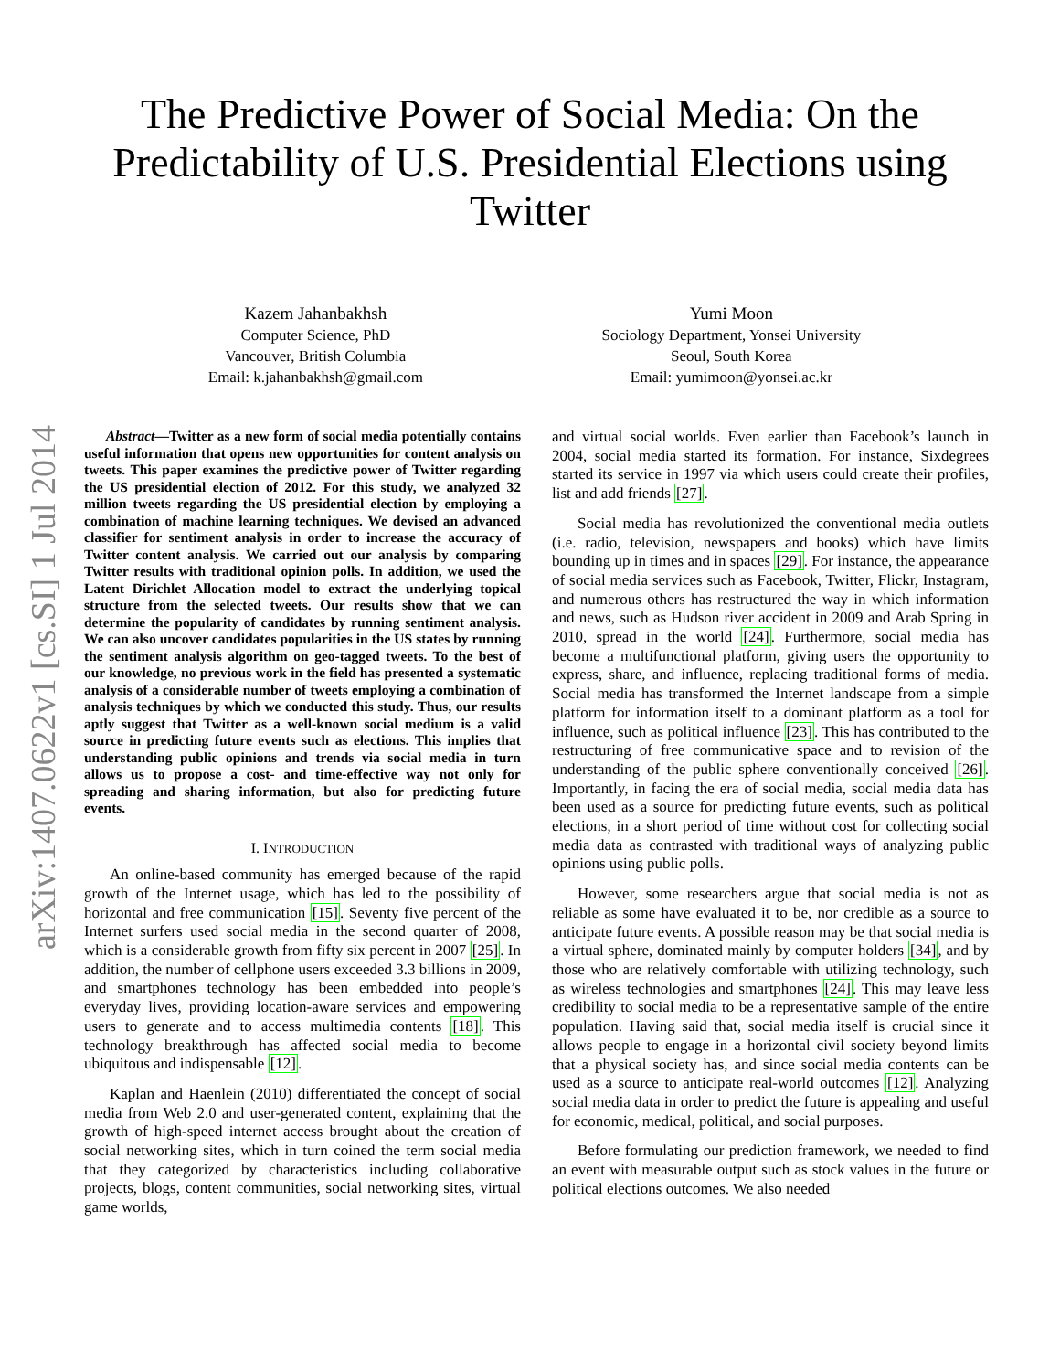arXiv:1407.0622v1 [cs.SI] 1 Jul 2014
The Predictive Power of Social Media: On the Predictability of U.S. Presidential Elections using Twitter
Kazem Jahanbakhsh
Computer Science, PhD
Vancouver, British Columbia
Email: k.jahanbakhsh@gmail.com
Yumi Moon
Sociology Department, Yonsei University
Seoul, South Korea
Email: yumimoon@yonsei.ac.kr
Abstract—Twitter as a new form of social media potentially contains useful information that opens new opportunities for content analysis on tweets. This paper examines the predictive power of Twitter regarding the US presidential election of 2012. For this study, we analyzed 32 million tweets regarding the US presidential election by employing a combination of machine learning techniques. We devised an advanced classifier for sentiment analysis in order to increase the accuracy of Twitter content analysis. We carried out our analysis by comparing Twitter results with traditional opinion polls. In addition, we used the Latent Dirichlet Allocation model to extract the underlying topical structure from the selected tweets. Our results show that we can determine the popularity of candidates by running sentiment analysis. We can also uncover candidates popularities in the US states by running the sentiment analysis algorithm on geo-tagged tweets. To the best of our knowledge, no previous work in the field has presented a systematic analysis of a considerable number of tweets employing a combination of analysis techniques by which we conducted this study. Thus, our results aptly suggest that Twitter as a well-known social medium is a valid source in predicting future events such as elections. This implies that understanding public opinions and trends via social media in turn allows us to propose a cost- and time-effective way not only for spreading and sharing information, but also for predicting future events.
I. INTRODUCTION
An online-based community has emerged because of the rapid growth of the Internet usage, which has led to the possibility of horizontal and free communication [15]. Seventy five percent of the Internet surfers used social media in the second quarter of 2008, which is a considerable growth from fifty six percent in 2007 [25]. In addition, the number of cellphone users exceeded 3.3 billions in 2009, and smartphones technology has been embedded into people’s everyday lives, providing location-aware services and empowering users to generate and to access multimedia contents [18]. This technology breakthrough has affected social media to become ubiquitous and indispensable [12].
Kaplan and Haenlein (2010) differentiated the concept of social media from Web 2.0 and user-generated content, explaining that the growth of high-speed internet access brought about the creation of social networking sites, which in turn coined the term social media that they categorized by characteristics including collaborative projects, blogs, content communities, social networking sites, virtual game worlds,
and virtual social worlds. Even earlier than Facebook’s launch in 2004, social media started its formation. For instance, Sixdegrees started its service in 1997 via which users could create their profiles, list and add friends [27].
Social media has revolutionized the conventional media outlets (i.e. radio, television, newspapers and books) which have limits bounding up in times and in spaces [29]. For instance, the appearance of social media services such as Facebook, Twitter, Flickr, Instagram, and numerous others has restructured the way in which information and news, such as Hudson river accident in 2009 and Arab Spring in 2010, spread in the world [24]. Furthermore, social media has become a multifunctional platform, giving users the opportunity to express, share, and influence, replacing traditional forms of media. Social media has transformed the Internet landscape from a simple platform for information itself to a dominant platform as a tool for influence, such as political influence [23]. This has contributed to the restructuring of free communicative space and to revision of the understanding of the public sphere conventionally conceived [26]. Importantly, in facing the era of social media, social media data has been used as a source for predicting future events, such as political elections, in a short period of time without cost for collecting social media data as contrasted with traditional ways of analyzing public opinions using public polls.
However, some researchers argue that social media is not as reliable as some have evaluated it to be, nor credible as a source to anticipate future events. A possible reason may be that social media is a virtual sphere, dominated mainly by computer holders [34], and by those who are relatively comfortable with utilizing technology, such as wireless technologies and smartphones [24]. This may leave less credibility to social media to be a representative sample of the entire population. Having said that, social media itself is crucial since it allows people to engage in a horizontal civil society beyond limits that a physical society has, and since social media contents can be used as a source to anticipate real-world outcomes [12]. Analyzing social media data in order to predict the future is appealing and useful for economic, medical, political, and social purposes.
Before formulating our prediction framework, we needed to find an event with measurable output such as stock values in the future or political elections outcomes. We also needed